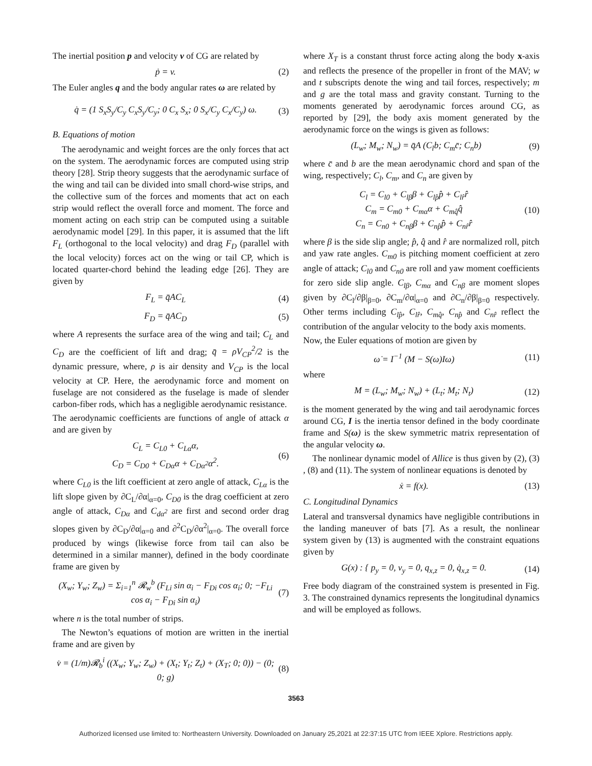The inertial position p and velocity v of CG are related by
ṗ = v. (2)
The Euler angles q and the body angular rates ω are related by
q̇ = (1 S<sub>x</sub>S<sub>y</sub>/C<sub>y</sub> C<sub>x</sub>S<sub>y</sub>/C<sub>y</sub>; 0 C<sub>x</sub> S<sub>x</sub>; 0 S<sub>x</sub>/C<sub>y</sub> C<sub>x</sub>/C<sub>y</sub>) ω. (3)
B. Equations of motion
The aerodynamic and weight forces are the only forces that act on the system. The aerodynamic forces are computed using strip theory [28]. Strip theory suggests that the aerodynamic surface of the wing and tail can be divided into small chord-wise strips, and the collective sum of the forces and moments that act on each strip would reflect the overall force and moment. The force and moment acting on each strip can be computed using a suitable aerodynamic model [29]. In this paper, it is assumed that the lift F<sub>L</sub> (orthogonal to the local velocity) and drag F<sub>D</sub> (parallel with the local velocity) forces act on the wing or tail CP, which is located quarter-chord behind the leading edge [26]. They are given by
F<sub>L</sub> = q̄AC<sub>L</sub> (4)
F<sub>D</sub> = q̄AC<sub>D</sub> (5)
where A represents the surface area of the wing and tail; C<sub>L</sub> and C<sub>D</sub> are the coefficient of lift and drag; q̄ = ρV<sub>CP</sub><sup>2</sup>/2 is the dynamic pressure, where, ρ is air density and V<sub>CP</sub> is the local velocity at CP. Here, the aerodynamic force and moment on fuselage are not considered as the fuselage is made of slender carbon-fiber rods, which has a negligible aerodynamic resistance.
The aerodynamic coefficients are functions of angle of attack α and are given by
C<sub>L</sub> = C<sub>L0</sub> + C<sub>Lα</sub>α,
C<sub>D</sub> = C<sub>D0</sub> + C<sub>Dα</sub>α + C<sub>Dα<sup>2</sup></sub>α<sup>2</sup>. (6)
where C<sub>L0</sub> is the lift coefficient at zero angle of attack, C<sub>Lα</sub> is the lift slope given by ∂C<sub>L</sub>/∂α|<sub>α=0</sub>, C<sub>D0</sub> is the drag coefficient at zero angle of attack, C<sub>Dα</sub> and C<sub>dα<sup>2</sup></sub> are first and second order drag slopes given by ∂C<sub>D</sub>/∂α|<sub>α=0</sub> and ∂<sup>2</sup>C<sub>D</sub>/∂α<sup>2</sup>|<sub>α=0</sub>. The overall force produced by wings (likewise force from tail can also be determined in a similar manner), defined in the body coordinate frame are given by
(X<sub>w</sub>; Y<sub>w</sub>; Z<sub>w</sub>) = Σ<sub>i=1</sub><sup>n</sup> 𝓡<sub>w</sub><sup>b</sup> (F<sub>Li</sub> sin α<sub>i</sub> − F<sub>Di</sub> cos α<sub>i</sub>; 0; −F<sub>Li</sub> cos α<sub>i</sub> − F<sub>Di</sub> sin α<sub>i</sub>) (7)
where n is the total number of strips.
The Newton’s equations of motion are written in the inertial frame and are given by
v̇ = (1/m)𝓡<sub>b</sub><sup>i</sup> ((X<sub>w</sub>; Y<sub>w</sub>; Z<sub>w</sub>) + (X<sub>t</sub>; Y<sub>t</sub>; Z<sub>t</sub>) + (X<sub>T</sub>; 0; 0)) − (0; 0; g) (8)
where X<sub>T</sub> is a constant thrust force acting along the body x-axis and reflects the presence of the propeller in front of the MAV; w and t subscripts denote the wing and tail forces, respectively; m and g are the total mass and gravity constant. Turning to the moments generated by aerodynamic forces around CG, as reported by [29], the body axis moment generated by the aerodynamic force on the wings is given as follows:
(L<sub>w</sub>; M<sub>w</sub>; N<sub>w</sub>) = q̄A (C<sub>l</sub>b; C<sub>m</sub>c̄; C<sub>n</sub>b) (9)
where c̄ and b are the mean aerodynamic chord and span of the wing, respectively; C<sub>l</sub>, C<sub>m</sub>, and C<sub>n</sub> are given by
C<sub>l</sub> = C<sub>l0</sub> + C<sub>lβ</sub>β + C<sub>lp̂</sub>p̂ + C<sub>lr̂</sub>r̂
C<sub>m</sub> = C<sub>m0</sub> + C<sub>mα</sub>α + C<sub>mq̂</sub>q̂
C<sub>n</sub> = C<sub>n0</sub> + C<sub>nβ</sub>β + C<sub>np̂</sub>p̂ + C<sub>nr̂</sub>r̂ (10)
where β is the side slip angle; p̂, q̂ and r̂ are normalized roll, pitch and yaw rate angles. C<sub>m0</sub> is pitching moment coefficient at zero angle of attack; C<sub>l0</sub> and C<sub>n0</sub> are roll and yaw moment coefficients for zero side slip angle. C<sub>lβ</sub>, C<sub>mα</sub> and C<sub>nβ</sub> are moment slopes given by ∂C<sub>l</sub>/∂β|<sub>β=0</sub>, ∂C<sub>m</sub>/∂α|<sub>α=0</sub> and ∂C<sub>n</sub>/∂β|<sub>β=0</sub> respectively. Other terms including C<sub>lp̂</sub>, C<sub>lr̂</sub>, C<sub>mq̂</sub>, C<sub>np̂</sub> and C<sub>nr̂</sub> reflect the contribution of the angular velocity to the body axis moments.
Now, the Euler equations of motion are given by
ω̇ = I<sup>−1</sup> (M − S(ω)Iω) (11)
where
M = (L<sub>w</sub>; M<sub>w</sub>; N<sub>w</sub>) + (L<sub>t</sub>; M<sub>t</sub>; N<sub>t</sub>) (12)
is the moment generated by the wing and tail aerodynamic forces around CG, I is the inertia tensor defined in the body coordinate frame and S(ω) is the skew symmetric matrix representation of the angular velocity ω.
The nonlinear dynamic model of Allice is thus given by (2), (3) , (8) and (11). The system of nonlinear equations is denoted by
ẋ = f(x). (13)
C. Longitudinal Dynamics
Lateral and transversal dynamics have negligible contributions in the landing maneuver of bats [7]. As a result, the nonlinear system given by (13) is augmented with the constraint equations given by
G(x) : { p<sub>y</sub> = 0, v<sub>y</sub> = 0, q<sub>x,z</sub> = 0, q̇<sub>x,z</sub> = 0. (14)
Free body diagram of the constrained system is presented in Fig. 3. The constrained dynamics represents the longitudinal dynamics and will be employed as follows.
3563
Authorized licensed use limited to: Northeastern University. Downloaded on January 25,2021 at 22:37:15 UTC from IEEE Xplore. Restrictions apply.